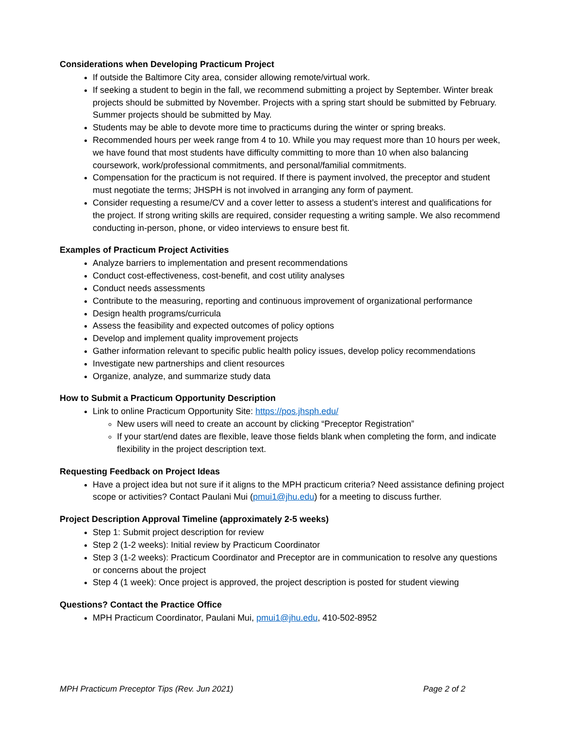Considerations when Developing Practicum Project
If outside the Baltimore City area, consider allowing remote/virtual work.
If seeking a student to begin in the fall, we recommend submitting a project by September. Winter break projects should be submitted by November. Projects with a spring start should be submitted by February. Summer projects should be submitted by May.
Students may be able to devote more time to practicums during the winter or spring breaks.
Recommended hours per week range from 4 to 10. While you may request more than 10 hours per week, we have found that most students have difficulty committing to more than 10 when also balancing coursework, work/professional commitments, and personal/familial commitments.
Compensation for the practicum is not required. If there is payment involved, the preceptor and student must negotiate the terms; JHSPH is not involved in arranging any form of payment.
Consider requesting a resume/CV and a cover letter to assess a student’s interest and qualifications for the project. If strong writing skills are required, consider requesting a writing sample. We also recommend conducting in-person, phone, or video interviews to ensure best fit.
Examples of Practicum Project Activities
Analyze barriers to implementation and present recommendations
Conduct cost-effectiveness, cost-benefit, and cost utility analyses
Conduct needs assessments
Contribute to the measuring, reporting and continuous improvement of organizational performance
Design health programs/curricula
Assess the feasibility and expected outcomes of policy options
Develop and implement quality improvement projects
Gather information relevant to specific public health policy issues, develop policy recommendations
Investigate new partnerships and client resources
Organize, analyze, and summarize study data
How to Submit a Practicum Opportunity Description
Link to online Practicum Opportunity Site: https://pos.jhsph.edu/
New users will need to create an account by clicking “Preceptor Registration”
If your start/end dates are flexible, leave those fields blank when completing the form, and indicate flexibility in the project description text.
Requesting Feedback on Project Ideas
Have a project idea but not sure if it aligns to the MPH practicum criteria? Need assistance defining project scope or activities? Contact Paulani Mui (pmui1@jhu.edu) for a meeting to discuss further.
Project Description Approval Timeline (approximately 2-5 weeks)
Step 1: Submit project description for review
Step 2 (1-2 weeks): Initial review by Practicum Coordinator
Step 3 (1-2 weeks): Practicum Coordinator and Preceptor are in communication to resolve any questions or concerns about the project
Step 4 (1 week): Once project is approved, the project description is posted for student viewing
Questions? Contact the Practice Office
MPH Practicum Coordinator, Paulani Mui, pmui1@jhu.edu, 410-502-8952
MPH Practicum Preceptor Tips (Rev. Jun 2021) Page 2 of 2